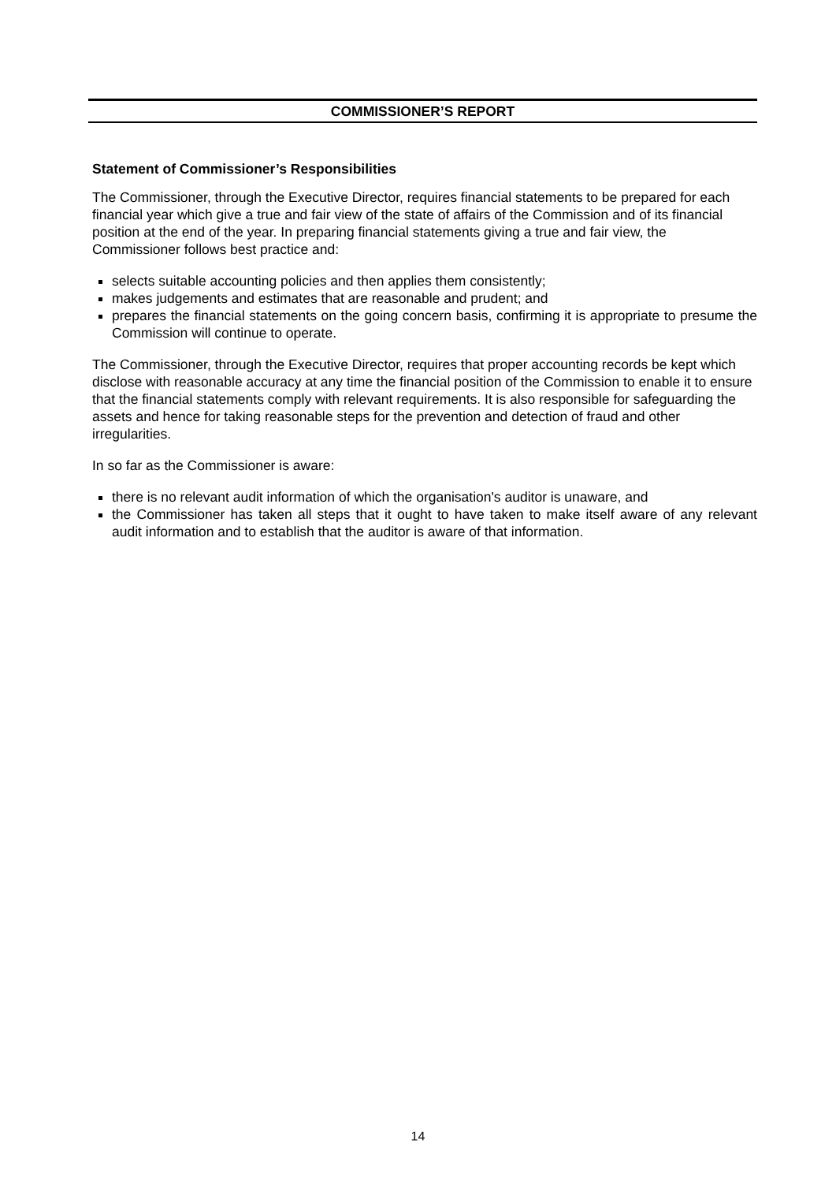COMMISSIONER’S REPORT
Statement of Commissioner’s Responsibilities
The Commissioner, through the Executive Director, requires financial statements to be prepared for each financial year which give a true and fair view of the state of affairs of the Commission and of its financial position at the end of the year. In preparing financial statements giving a true and fair view, the Commissioner follows best practice and:
selects suitable accounting policies and then applies them consistently;
makes judgements and estimates that are reasonable and prudent; and
prepares the financial statements on the going concern basis, confirming it is appropriate to presume the Commission will continue to operate.
The Commissioner, through the Executive Director, requires that proper accounting records be kept which disclose with reasonable accuracy at any time the financial position of the Commission to enable it to ensure that the financial statements comply with relevant requirements. It is also responsible for safeguarding the assets and hence for taking reasonable steps for the prevention and detection of fraud and other irregularities.
In so far as the Commissioner is aware:
there is no relevant audit information of which the organisation's auditor is unaware, and
the Commissioner has taken all steps that it ought to have taken to make itself aware of any relevant audit information and to establish that the auditor is aware of that information.
14